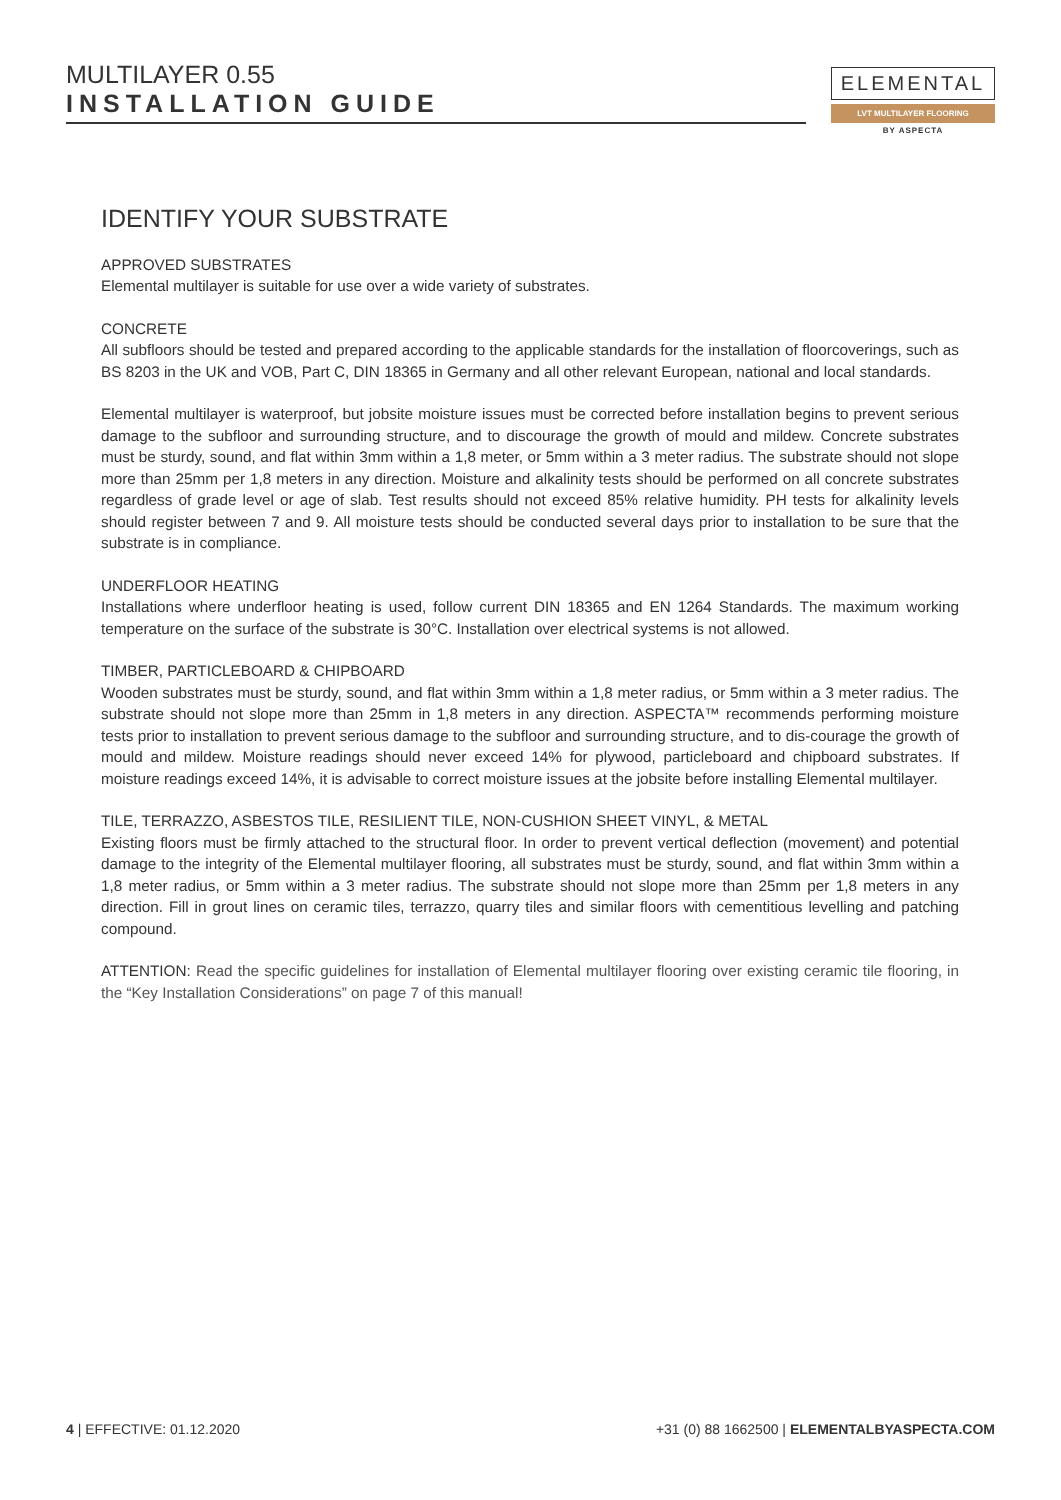MULTILAYER 0.55
INSTALLATION GUIDE
ELEMENTAL
LVT MULTILAYER FLOORING
BY ASPECTA
IDENTIFY YOUR SUBSTRATE
APPROVED SUBSTRATES
Elemental multilayer is suitable for use over a wide variety of substrates.
CONCRETE
All subfloors should be tested and prepared according to the applicable standards for the installation of floorcoverings, such as BS 8203 in the UK and VOB, Part C, DIN 18365 in Germany and all other relevant European, national and local standards.
Elemental multilayer is waterproof, but jobsite moisture issues must be corrected before installation begins to prevent serious damage to the subfloor and surrounding structure, and to discourage the growth of mould and mildew. Concrete substrates must be sturdy, sound, and flat within 3mm within a 1,8 meter, or 5mm within a 3 meter radius. The substrate should not slope more than 25mm per 1,8 meters in any direction. Moisture and alkalinity tests should be performed on all concrete substrates regardless of grade level or age of slab. Test results should not exceed 85% relative humidity. PH tests for alkalinity levels should register between 7 and 9. All moisture tests should be conducted several days prior to installation to be sure that the substrate is in compliance.
UNDERFLOOR HEATING
Installations where underfloor heating is used, follow current DIN 18365 and EN 1264 Standards. The maximum working temperature on the surface of the substrate is 30°C. Installation over electrical systems is not allowed.
TIMBER, PARTICLEBOARD & CHIPBOARD
Wooden substrates must be sturdy, sound, and flat within 3mm within a 1,8 meter radius, or 5mm within a 3 meter radius. The substrate should not slope more than 25mm in 1,8 meters in any direction. ASPECTA™ recommends performing moisture tests prior to installation to prevent serious damage to the subfloor and surrounding structure, and to dis-courage the growth of mould and mildew. Moisture readings should never exceed 14% for plywood, particleboard and chipboard substrates. If moisture readings exceed 14%, it is advisable to correct moisture issues at the jobsite before installing Elemental multilayer.
TILE, TERRAZZO, ASBESTOS TILE, RESILIENT TILE, NON-CUSHION SHEET VINYL, & METAL
Existing floors must be firmly attached to the structural floor. In order to prevent vertical deflection (movement) and potential damage to the integrity of the Elemental multilayer flooring, all substrates must be sturdy, sound, and flat within 3mm within a 1,8 meter radius, or 5mm within a 3 meter radius. The substrate should not slope more than 25mm per 1,8 meters in any direction. Fill in grout lines on ceramic tiles, terrazzo, quarry tiles and similar floors with cementitious levelling and patching compound.
ATTENTION: Read the specific guidelines for installation of Elemental multilayer flooring over existing ceramic tile flooring, in the “Key Installation Considerations” on page 7 of this manual!
4 | EFFECTIVE: 01.12.2020 +31 (0) 88 1662500 | ELEMENTALBYASPECTA.COM